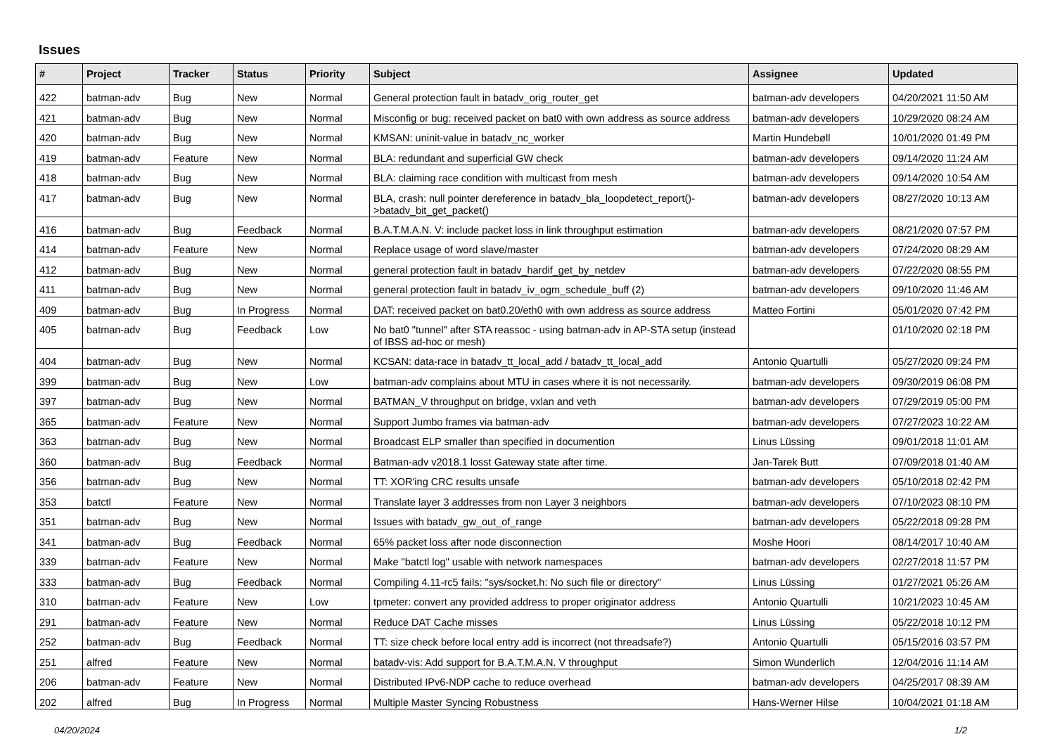Issues
| # | Project | Tracker | Status | Priority | Subject | Assignee | Updated |
| --- | --- | --- | --- | --- | --- | --- | --- |
| 422 | batman-adv | Bug | New | Normal | General protection fault in batadv_orig_router_get | batman-adv developers | 04/20/2021 11:50 AM |
| 421 | batman-adv | Bug | New | Normal | Misconfig or bug: received packet on bat0 with own address as source address | batman-adv developers | 10/29/2020 08:24 AM |
| 420 | batman-adv | Bug | New | Normal | KMSAN: uninit-value in batadv_nc_worker | Martin Hundebøll | 10/01/2020 01:49 PM |
| 419 | batman-adv | Feature | New | Normal | BLA: redundant and superficial GW check | batman-adv developers | 09/14/2020 11:24 AM |
| 418 | batman-adv | Bug | New | Normal | BLA: claiming race condition with multicast from mesh | batman-adv developers | 09/14/2020 10:54 AM |
| 417 | batman-adv | Bug | New | Normal | BLA, crash: null pointer dereference in batadv_bla_loopdetect_report()->batadv_bit_get_packet() | batman-adv developers | 08/27/2020 10:13 AM |
| 416 | batman-adv | Bug | Feedback | Normal | B.A.T.M.A.N. V: include packet loss in link throughput estimation | batman-adv developers | 08/21/2020 07:57 PM |
| 414 | batman-adv | Feature | New | Normal | Replace usage of word slave/master | batman-adv developers | 07/24/2020 08:29 AM |
| 412 | batman-adv | Bug | New | Normal | general protection fault in batadv_hardif_get_by_netdev | batman-adv developers | 07/22/2020 08:55 PM |
| 411 | batman-adv | Bug | New | Normal | general protection fault in batadv_iv_ogm_schedule_buff (2) | batman-adv developers | 09/10/2020 11:46 AM |
| 409 | batman-adv | Bug | In Progress | Normal | DAT: received packet on bat0.20/eth0 with own address as source address | Matteo Fortini | 05/01/2020 07:42 PM |
| 405 | batman-adv | Bug | Feedback | Low | No bat0 "tunnel" after STA reassoc - using batman-adv in AP-STA setup (instead of IBSS ad-hoc or mesh) | | 01/10/2020 02:18 PM |
| 404 | batman-adv | Bug | New | Normal | KCSAN: data-race in batadv_tt_local_add / batadv_tt_local_add | Antonio Quartulli | 05/27/2020 09:24 PM |
| 399 | batman-adv | Bug | New | Low | batman-adv complains about MTU in cases where it is not necessarily. | batman-adv developers | 09/30/2019 06:08 PM |
| 397 | batman-adv | Bug | New | Normal | BATMAN_V throughput on bridge, vxlan and veth | batman-adv developers | 07/29/2019 05:00 PM |
| 365 | batman-adv | Feature | New | Normal | Support Jumbo frames via batman-adv | batman-adv developers | 07/27/2023 10:22 AM |
| 363 | batman-adv | Bug | New | Normal | Broadcast ELP smaller than specified in documention | Linus Lüssing | 09/01/2018 11:01 AM |
| 360 | batman-adv | Bug | Feedback | Normal | Batman-adv v2018.1 losst Gateway state after time. | Jan-Tarek Butt | 07/09/2018 01:40 AM |
| 356 | batman-adv | Bug | New | Normal | TT: XOR'ing CRC results unsafe | batman-adv developers | 05/10/2018 02:42 PM |
| 353 | batctl | Feature | New | Normal | Translate layer 3 addresses from non Layer 3 neighbors | batman-adv developers | 07/10/2023 08:10 PM |
| 351 | batman-adv | Bug | New | Normal | Issues with batadv_gw_out_of_range | batman-adv developers | 05/22/2018 09:28 PM |
| 341 | batman-adv | Bug | Feedback | Normal | 65% packet loss after node disconnection | Moshe Hoori | 08/14/2017 10:40 AM |
| 339 | batman-adv | Feature | New | Normal | Make "batctl log" usable with network namespaces | batman-adv developers | 02/27/2018 11:57 PM |
| 333 | batman-adv | Bug | Feedback | Normal | Compiling 4.11-rc5 fails: "sys/socket.h: No such file or directory" | Linus Lüssing | 01/27/2021 05:26 AM |
| 310 | batman-adv | Feature | New | Low | tpmeter: convert any provided address to proper originator address | Antonio Quartulli | 10/21/2023 10:45 AM |
| 291 | batman-adv | Feature | New | Normal | Reduce DAT Cache misses | Linus Lüssing | 05/22/2018 10:12 PM |
| 252 | batman-adv | Bug | Feedback | Normal | TT: size check before local entry add is incorrect (not threadsafe?) | Antonio Quartulli | 05/15/2016 03:57 PM |
| 251 | alfred | Feature | New | Normal | batadv-vis: Add support for B.A.T.M.A.N. V throughput | Simon Wunderlich | 12/04/2016 11:14 AM |
| 206 | batman-adv | Feature | New | Normal | Distributed IPv6-NDP cache to reduce overhead | batman-adv developers | 04/25/2017 08:39 AM |
| 202 | alfred | Bug | In Progress | Normal | Multiple Master Syncing Robustness | Hans-Werner Hilse | 10/04/2021 01:18 AM |
04/20/2024 1/2